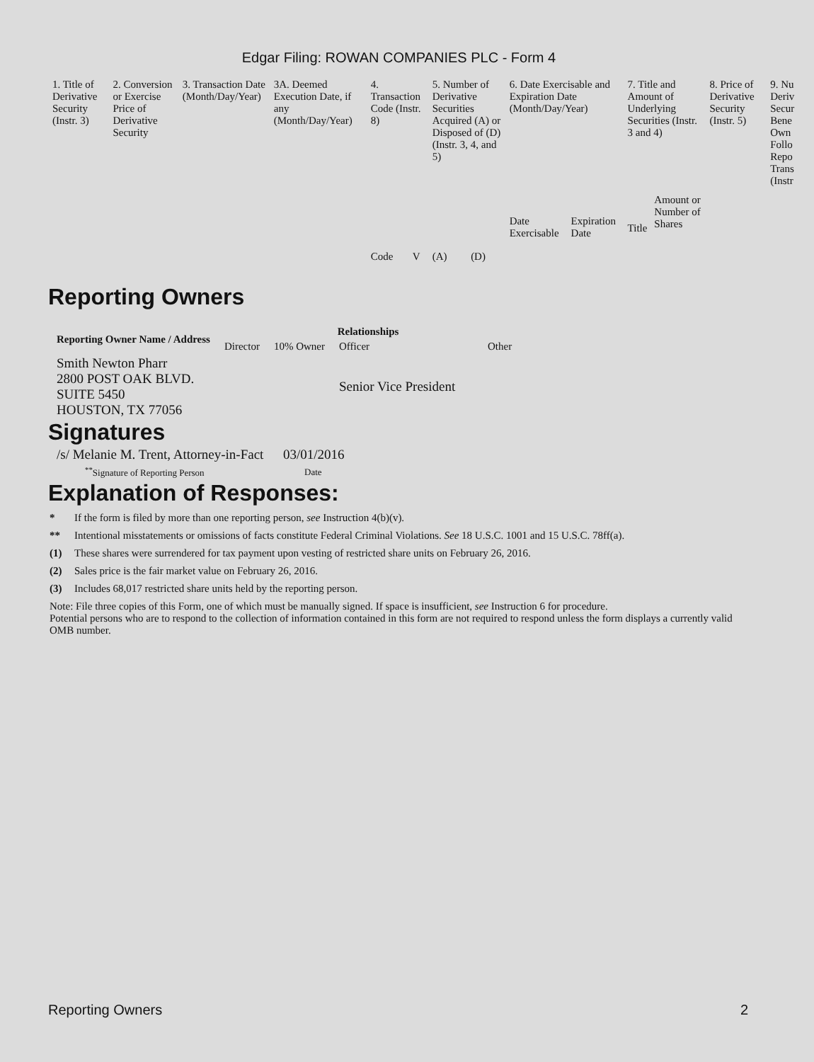Edgar Filing: ROWAN COMPANIES PLC - Form 4
| 1. Title of Derivative Security (Instr. 3) | 2. Conversion or Exercise Price of Derivative Security | 3. Transaction Date (Month/Day/Year) | 3A. Deemed Execution Date, if any (Month/Day/Year) | 4. Transaction Code (Instr. 8) | | 5. Number of Derivative Securities Acquired (A) or Disposed of (D) (Instr. 3, 4, and 5) | | 6. Date Exercisable and Expiration Date (Month/Day/Year) | | 7. Title and Amount of Underlying Securities (Instr. 3 and 4) | | 8. Price of Derivative Security (Instr. 5) | 9. Nu Deriv Secur Bene Own Follo Repo Trans (Instr |
| --- | --- | --- | --- | --- | --- | --- | --- | --- | --- | --- | --- | --- | --- |
| | | | | Code | V | (A) | (D) | Date Exercisable | Expiration Date | Title | Amount or Number of Shares | | |
Reporting Owners
| Reporting Owner Name / Address | Relationships | | | |
| --- | --- | --- | --- | --- |
| | Director | 10% Owner | Officer | Other |
| Smith Newton Pharr 2800 POST OAK BLVD. SUITE 5450 HOUSTON, TX 77056 | | | Senior Vice President | |
Signatures
| /s/ Melanie M. Trent, Attorney-in-Fact | 03/01/2016 |
| <sup>**</sup> Signature of Reporting Person | Date |
Explanation of Responses:
* If the form is filed by more than one reporting person, see Instruction 4(b)(v).
** Intentional misstatements or omissions of facts constitute Federal Criminal Violations. See 18 U.S.C. 1001 and 15 U.S.C. 78ff(a).
(1) These shares were surrendered for tax payment upon vesting of restricted share units on February 26, 2016.
(2) Sales price is the fair market value on February 26, 2016.
(3) Includes 68,017 restricted share units held by the reporting person.
Note: File three copies of this Form, one of which must be manually signed. If space is insufficient, see Instruction 6 for procedure.
Potential persons who are to respond to the collection of information contained in this form are not required to respond unless the form displays a currently valid OMB number.
Reporting Owners 2